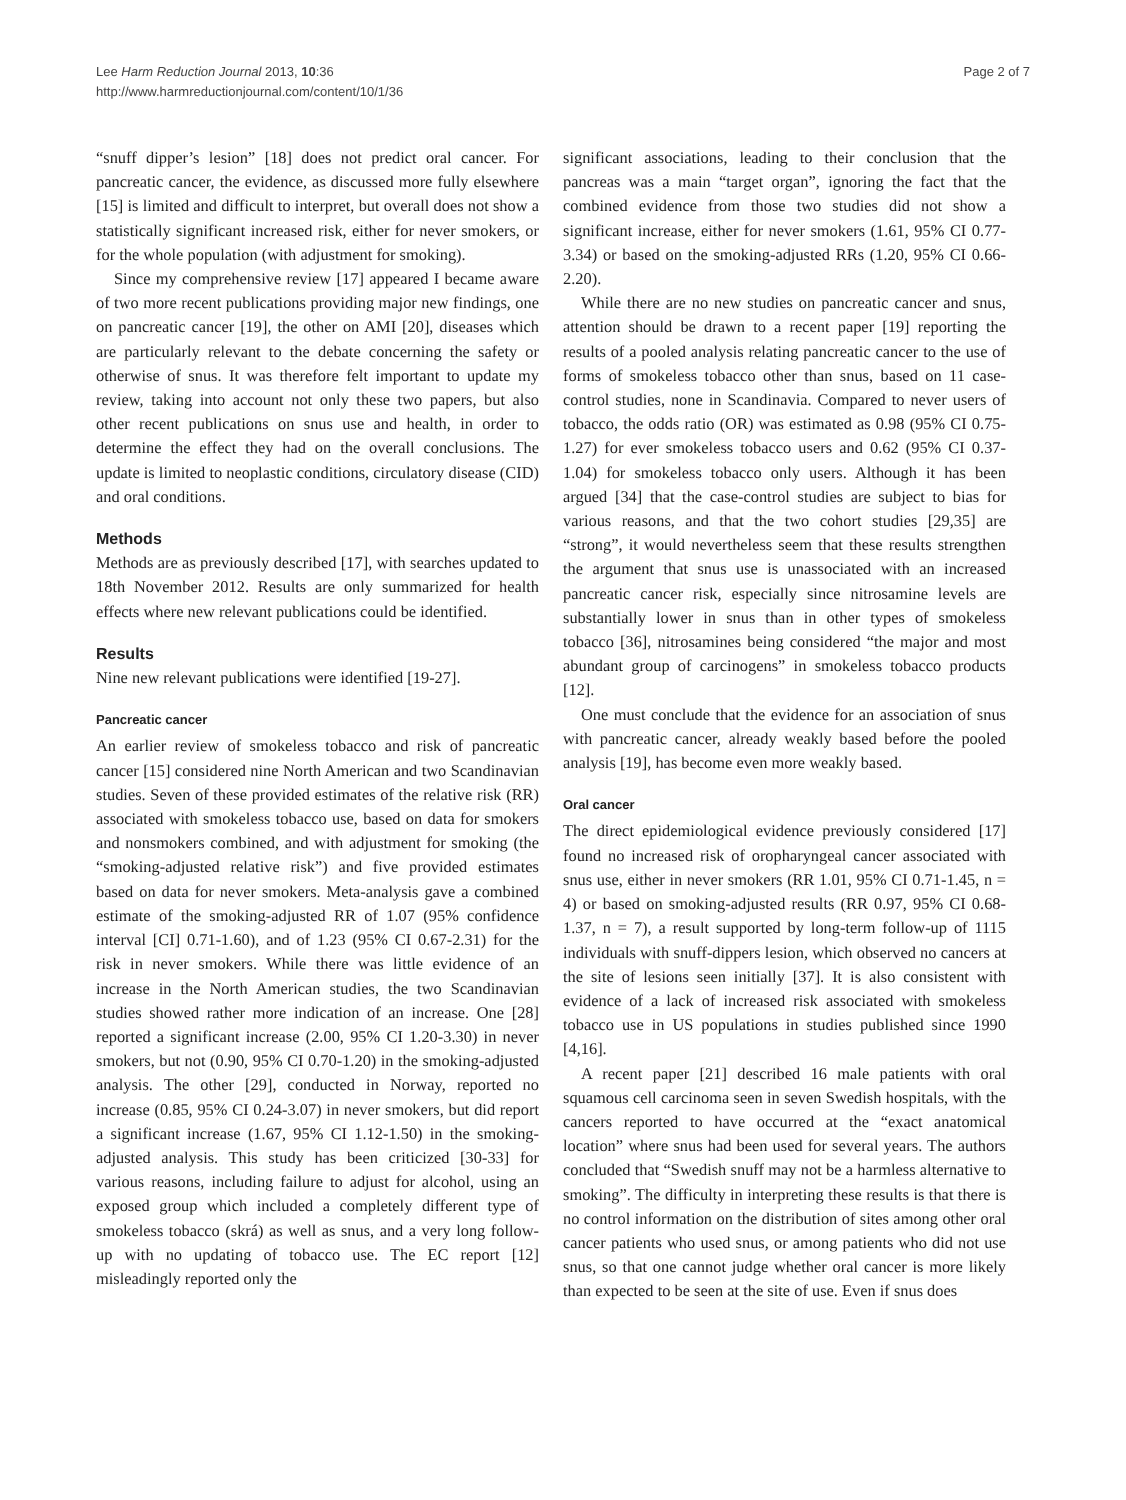Lee Harm Reduction Journal 2013, 10:36
http://www.harmreductionjournal.com/content/10/1/36
Page 2 of 7
“snuff dipper’s lesion” [18] does not predict oral cancer. For pancreatic cancer, the evidence, as discussed more fully elsewhere [15] is limited and difficult to interpret, but overall does not show a statistically significant increased risk, either for never smokers, or for the whole population (with adjustment for smoking).
Since my comprehensive review [17] appeared I became aware of two more recent publications providing major new findings, one on pancreatic cancer [19], the other on AMI [20], diseases which are particularly relevant to the debate concerning the safety or otherwise of snus. It was therefore felt important to update my review, taking into account not only these two papers, but also other recent publications on snus use and health, in order to determine the effect they had on the overall conclusions. The update is limited to neoplastic conditions, circulatory disease (CID) and oral conditions.
Methods
Methods are as previously described [17], with searches updated to 18th November 2012. Results are only summarized for health effects where new relevant publications could be identified.
Results
Nine new relevant publications were identified [19-27].
Pancreatic cancer
An earlier review of smokeless tobacco and risk of pancreatic cancer [15] considered nine North American and two Scandinavian studies. Seven of these provided estimates of the relative risk (RR) associated with smokeless tobacco use, based on data for smokers and nonsmokers combined, and with adjustment for smoking (the “smoking-adjusted relative risk”) and five provided estimates based on data for never smokers. Meta-analysis gave a combined estimate of the smoking-adjusted RR of 1.07 (95% confidence interval [CI] 0.71-1.60), and of 1.23 (95% CI 0.67-2.31) for the risk in never smokers. While there was little evidence of an increase in the North American studies, the two Scandinavian studies showed rather more indication of an increase. One [28] reported a significant increase (2.00, 95% CI 1.20-3.30) in never smokers, but not (0.90, 95% CI 0.70-1.20) in the smoking-adjusted analysis. The other [29], conducted in Norway, reported no increase (0.85, 95% CI 0.24-3.07) in never smokers, but did report a significant increase (1.67, 95% CI 1.12-1.50) in the smoking-adjusted analysis. This study has been criticized [30-33] for various reasons, including failure to adjust for alcohol, using an exposed group which included a completely different type of smokeless tobacco (skrá) as well as snus, and a very long follow-up with no updating of tobacco use. The EC report [12] misleadingly reported only the
significant associations, leading to their conclusion that the pancreas was a main “target organ”, ignoring the fact that the combined evidence from those two studies did not show a significant increase, either for never smokers (1.61, 95% CI 0.77-3.34) or based on the smoking-adjusted RRs (1.20, 95% CI 0.66-2.20).
While there are no new studies on pancreatic cancer and snus, attention should be drawn to a recent paper [19] reporting the results of a pooled analysis relating pancreatic cancer to the use of forms of smokeless tobacco other than snus, based on 11 case-control studies, none in Scandinavia. Compared to never users of tobacco, the odds ratio (OR) was estimated as 0.98 (95% CI 0.75-1.27) for ever smokeless tobacco users and 0.62 (95% CI 0.37-1.04) for smokeless tobacco only users. Although it has been argued [34] that the case-control studies are subject to bias for various reasons, and that the two cohort studies [29,35] are “strong”, it would nevertheless seem that these results strengthen the argument that snus use is unassociated with an increased pancreatic cancer risk, especially since nitrosamine levels are substantially lower in snus than in other types of smokeless tobacco [36], nitrosamines being considered “the major and most abundant group of carcinogens” in smokeless tobacco products [12].
One must conclude that the evidence for an association of snus with pancreatic cancer, already weakly based before the pooled analysis [19], has become even more weakly based.
Oral cancer
The direct epidemiological evidence previously considered [17] found no increased risk of oropharyngeal cancer associated with snus use, either in never smokers (RR 1.01, 95% CI 0.71-1.45, n = 4) or based on smoking-adjusted results (RR 0.97, 95% CI 0.68-1.37, n = 7), a result supported by long-term follow-up of 1115 individuals with snuff-dippers lesion, which observed no cancers at the site of lesions seen initially [37]. It is also consistent with evidence of a lack of increased risk associated with smokeless tobacco use in US populations in studies published since 1990 [4,16].
A recent paper [21] described 16 male patients with oral squamous cell carcinoma seen in seven Swedish hospitals, with the cancers reported to have occurred at the “exact anatomical location” where snus had been used for several years. The authors concluded that “Swedish snuff may not be a harmless alternative to smoking”. The difficulty in interpreting these results is that there is no control information on the distribution of sites among other oral cancer patients who used snus, or among patients who did not use snus, so that one cannot judge whether oral cancer is more likely than expected to be seen at the site of use. Even if snus does